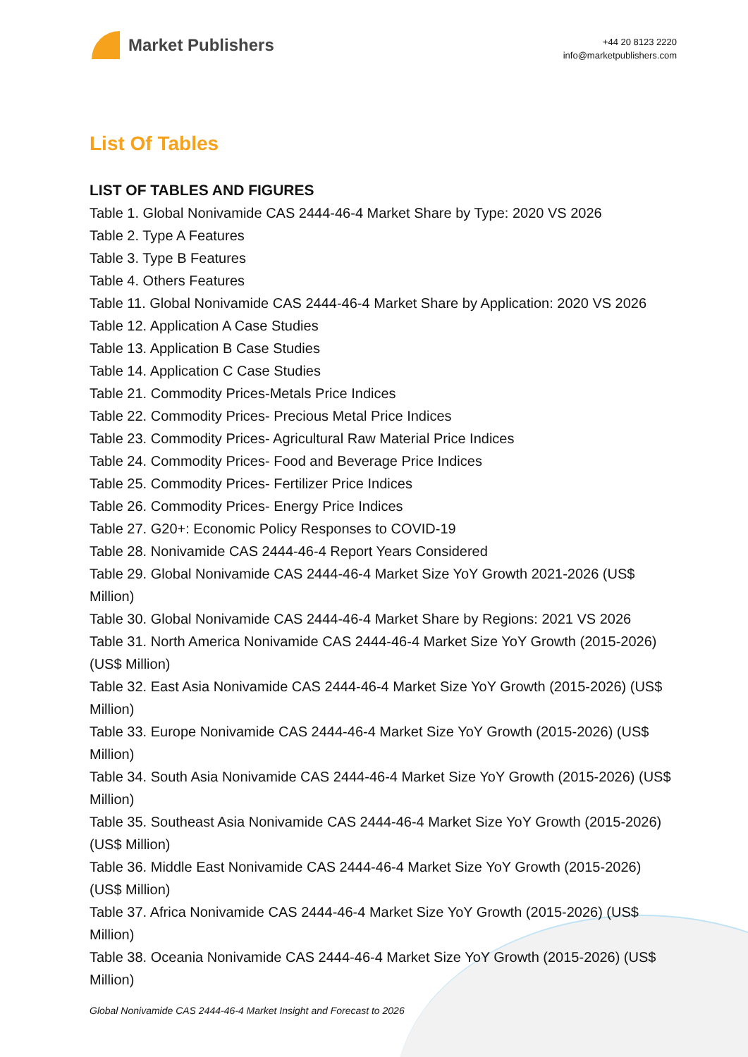Market Publishers
+44 20 8123 2220
info@marketpublishers.com
List Of Tables
LIST OF TABLES AND FIGURES
Table 1. Global Nonivamide CAS 2444-46-4 Market Share by Type: 2020 VS 2026
Table 2. Type A Features
Table 3. Type B Features
Table 4. Others Features
Table 11. Global Nonivamide CAS 2444-46-4 Market Share by Application: 2020 VS 2026
Table 12. Application A Case Studies
Table 13. Application B Case Studies
Table 14. Application C Case Studies
Table 21. Commodity Prices-Metals Price Indices
Table 22. Commodity Prices- Precious Metal Price Indices
Table 23. Commodity Prices- Agricultural Raw Material Price Indices
Table 24. Commodity Prices- Food and Beverage Price Indices
Table 25. Commodity Prices- Fertilizer Price Indices
Table 26. Commodity Prices- Energy Price Indices
Table 27. G20+: Economic Policy Responses to COVID-19
Table 28. Nonivamide CAS 2444-46-4 Report Years Considered
Table 29. Global Nonivamide CAS 2444-46-4 Market Size YoY Growth 2021-2026 (US$ Million)
Table 30. Global Nonivamide CAS 2444-46-4 Market Share by Regions: 2021 VS 2026
Table 31. North America Nonivamide CAS 2444-46-4 Market Size YoY Growth (2015-2026) (US$ Million)
Table 32. East Asia Nonivamide CAS 2444-46-4 Market Size YoY Growth (2015-2026) (US$ Million)
Table 33. Europe Nonivamide CAS 2444-46-4 Market Size YoY Growth (2015-2026) (US$ Million)
Table 34. South Asia Nonivamide CAS 2444-46-4 Market Size YoY Growth (2015-2026) (US$ Million)
Table 35. Southeast Asia Nonivamide CAS 2444-46-4 Market Size YoY Growth (2015-2026) (US$ Million)
Table 36. Middle East Nonivamide CAS 2444-46-4 Market Size YoY Growth (2015-2026) (US$ Million)
Table 37. Africa Nonivamide CAS 2444-46-4 Market Size YoY Growth (2015-2026) (US$ Million)
Table 38. Oceania Nonivamide CAS 2444-46-4 Market Size YoY Growth (2015-2026) (US$ Million)
Global Nonivamide CAS 2444-46-4 Market Insight and Forecast to 2026